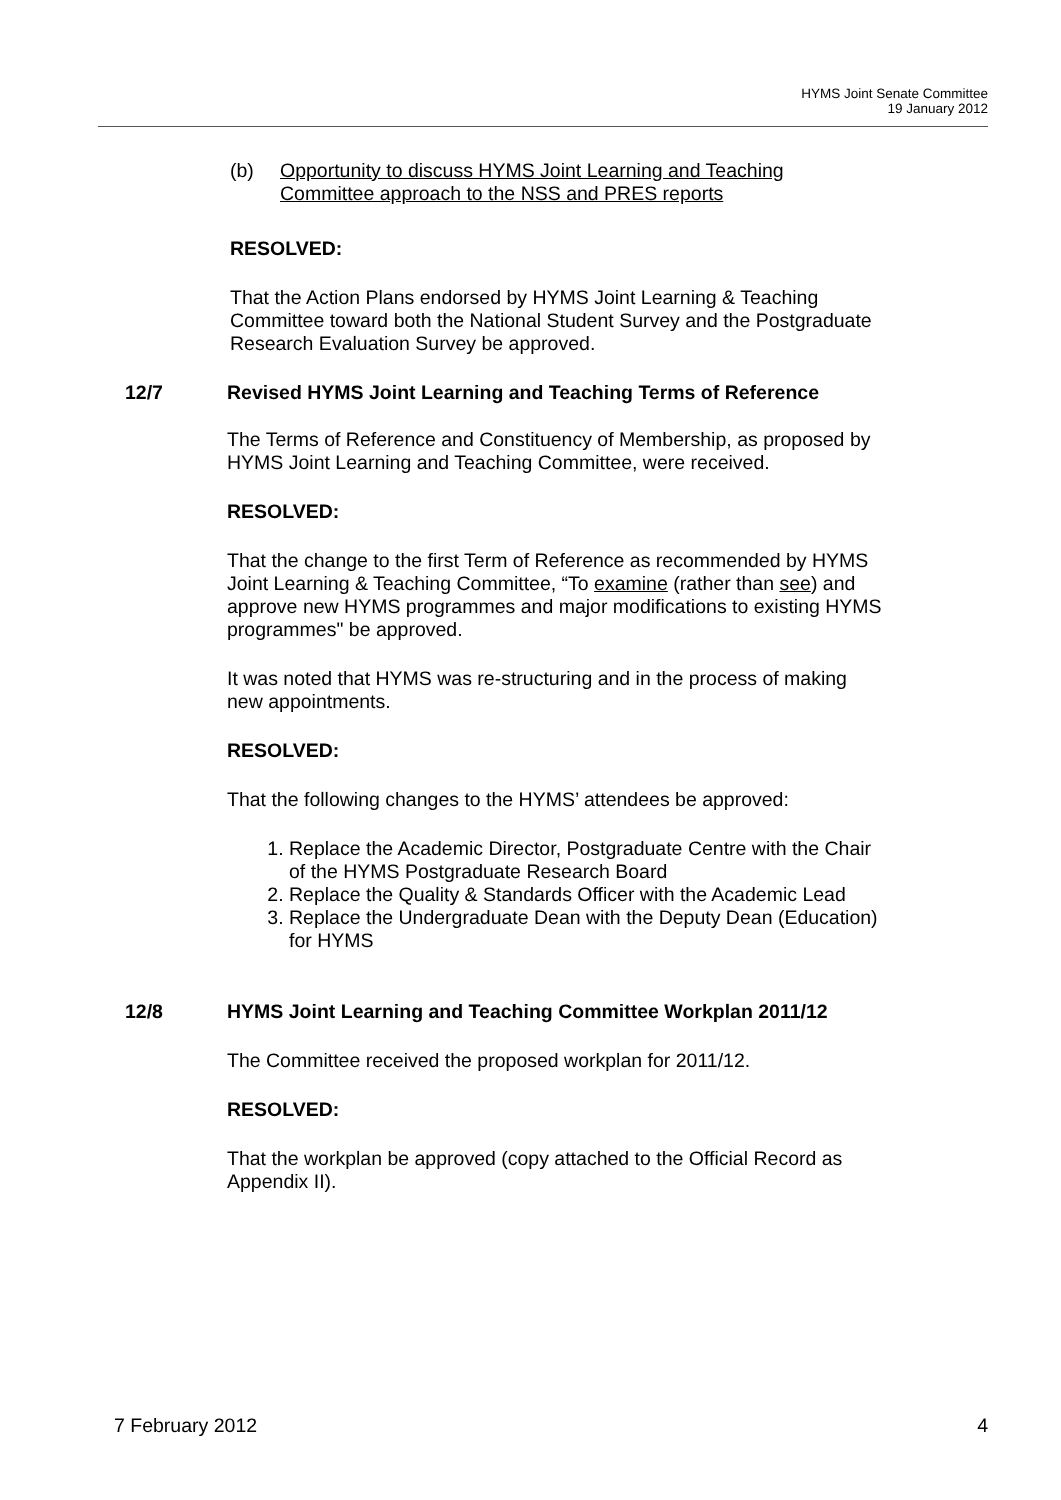HYMS Joint Senate Committee
19 January 2012
(b) Opportunity to discuss HYMS Joint Learning and Teaching
Committee approach to the NSS and PRES reports
RESOLVED:
That the Action Plans endorsed by HYMS Joint Learning & Teaching Committee toward both the National Student Survey and the Postgraduate Research Evaluation Survey be approved.
12/7 Revised HYMS Joint Learning and Teaching Terms of Reference
The Terms of Reference and Constituency of Membership, as proposed by HYMS Joint Learning and Teaching Committee, were received.
RESOLVED:
That the change to the first Term of Reference as recommended by HYMS Joint Learning & Teaching Committee, “To examine (rather than see) and approve new HYMS programmes and major modifications to existing HYMS programmes" be approved.
It was noted that HYMS was re-structuring and in the process of making new appointments.
RESOLVED:
That the following changes to the HYMS’ attendees be approved:
1. Replace the Academic Director, Postgraduate Centre with the Chair of the HYMS Postgraduate Research Board
2. Replace the Quality & Standards Officer with the Academic Lead
3. Replace the Undergraduate Dean with the Deputy Dean (Education) for HYMS
12/8 HYMS Joint Learning and Teaching Committee Workplan 2011/12
The Committee received the proposed workplan for 2011/12.
RESOLVED:
That the workplan be approved (copy attached to the Official Record as Appendix II).
7 February 2012 4